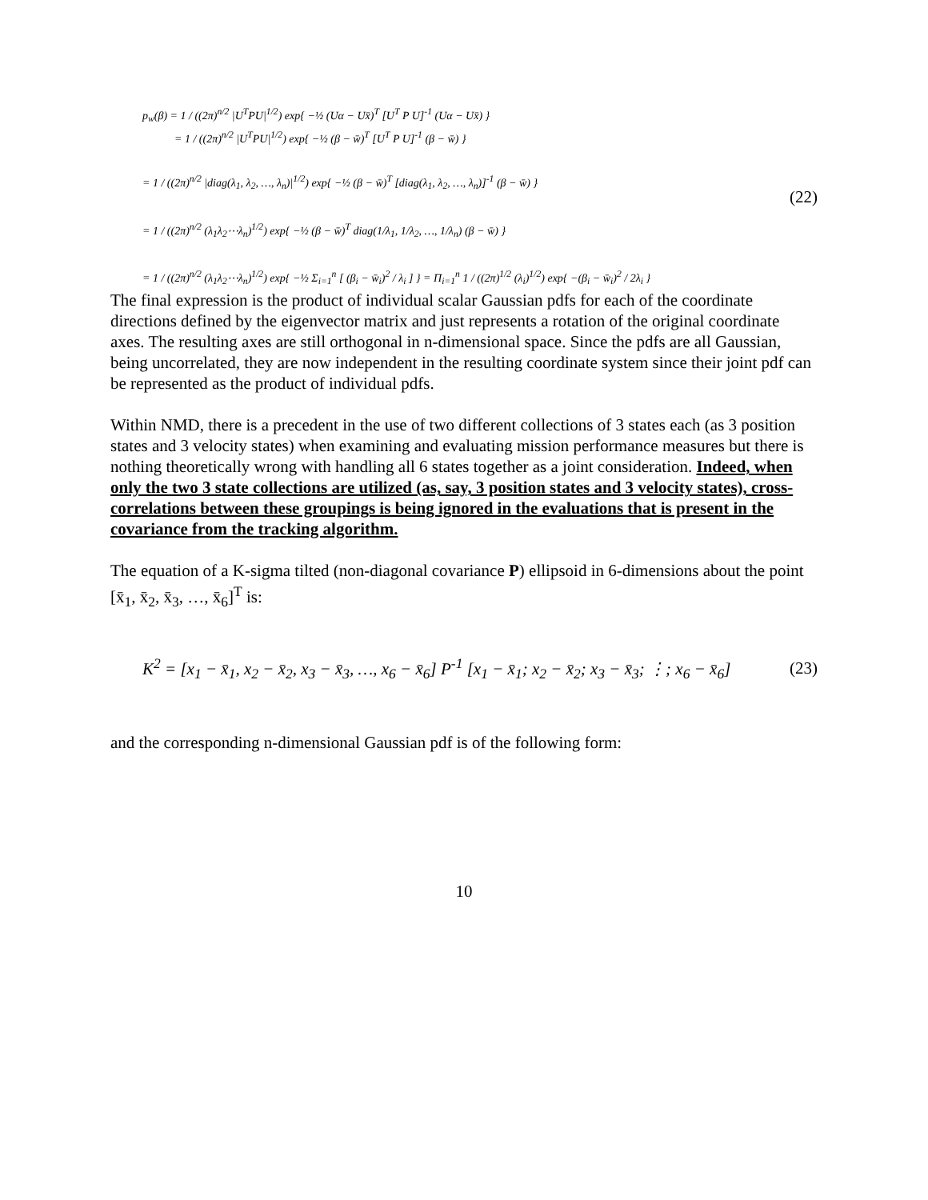p<sub>w</sub>(β) = 1 / ((2π)<sup>n/2</sup> |U<sup>T</sup>PU|<sup>1/2</sup>) exp{ −½ (Uα − Ux̄)<sup>T</sup> [U<sup>T</sup> P U]<sup>-1</sup> (Uα − Ux̄) }
= 1 / ((2π)<sup>n/2</sup> |U<sup>T</sup>PU|<sup>1/2</sup>) exp{ −½ (β − w̄)<sup>T</sup> [U<sup>T</sup> P U]<sup>-1</sup> (β − w̄) }
= 1 / ((2π)<sup>n/2</sup> |diag(λ<sub>1</sub>, λ<sub>2</sub>, …, λ<sub>n</sub>)|<sup>1/2</sup>) exp{ −½ (β − w̄)<sup>T</sup> [diag(λ<sub>1</sub>, λ<sub>2</sub>, …, λ<sub>n</sub>)]<sup>-1</sup> (β − w̄) }
= 1 / ((2π)<sup>n/2</sup> (λ<sub>1</sub>λ<sub>2</sub>⋯λ<sub>n</sub>)<sup>1/2</sup>) exp{ −½ (β − w̄)<sup>T</sup> diag(1/λ<sub>1</sub>, 1/λ<sub>2</sub>, …, 1/λ<sub>n</sub>) (β − w̄) }
= 1 / ((2π)<sup>n/2</sup> (λ<sub>1</sub>λ<sub>2</sub>⋯λ<sub>n</sub>)<sup>1/2</sup>) exp{ −½ Σ<sub>i=1</sub><sup>n</sup> [ (β<sub>i</sub> − w̄<sub>i</sub>)<sup>2</sup> / λ<sub>i</sub> ] } = Π<sub>i=1</sub><sup>n</sup> 1 / ((2π)<sup>1/2</sup> (λ<sub>i</sub>)<sup>1/2</sup>) exp{ −(β<sub>i</sub> − w̄<sub>i</sub>)<sup>2</sup> / 2λ<sub>i</sub> }
(22)
The final expression is the product of individual scalar Gaussian pdfs for each of the coordinate directions defined by the eigenvector matrix and just represents a rotation of the original coordinate axes. The resulting axes are still orthogonal in n-dimensional space. Since the pdfs are all Gaussian, being uncorrelated, they are now independent in the resulting coordinate system since their joint pdf can be represented as the product of individual pdfs.
Within NMD, there is a precedent in the use of two different collections of 3 states each (as 3 position states and 3 velocity states) when examining and evaluating mission performance measures but there is nothing theoretically wrong with handling all 6 states together as a joint consideration. Indeed, when only the two 3 state collections are utilized (as, say, 3 position states and 3 velocity states), cross-correlations between these groupings is being ignored in the evaluations that is present in the covariance from the tracking algorithm.
The equation of a K-sigma tilted (non-diagonal covariance P) ellipsoid in 6-dimensions about the point [x̄<sub>1</sub>, x̄<sub>2</sub>, x̄<sub>3</sub>, …, x̄<sub>6</sub>]<sup>T</sup> is:
K<sup>2</sup> = [x<sub>1</sub> − x̄<sub>1</sub>, x<sub>2</sub> − x̄<sub>2</sub>, x<sub>3</sub> − x̄<sub>3</sub>, …, x<sub>6</sub> − x̄<sub>6</sub>] P<sup>-1</sup> [x<sub>1</sub> − x̄<sub>1</sub>; x<sub>2</sub> − x̄<sub>2</sub>; x<sub>3</sub> − x̄<sub>3</sub>; ⋮; x<sub>6</sub> − x̄<sub>6</sub>]
(23)
and the corresponding n-dimensional Gaussian pdf is of the following form:
10